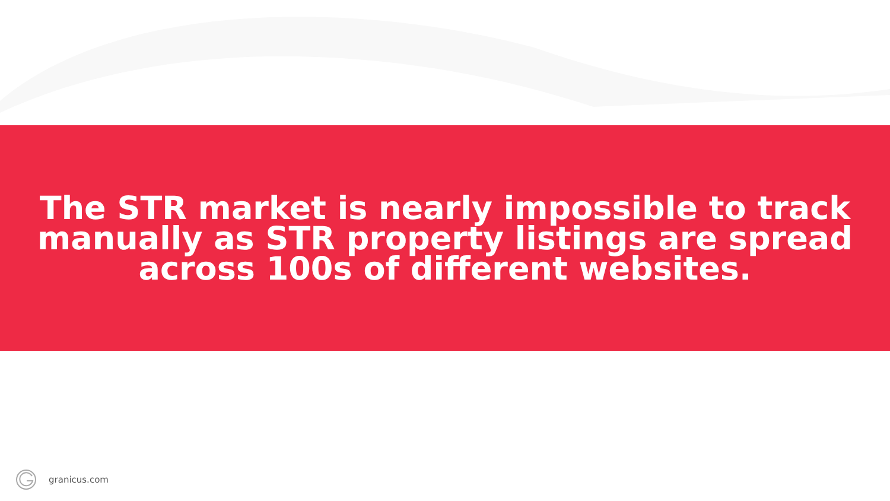The STR market is nearly impossible to track
manually as STR property listings are spread
across 100s of different websites.
granicus.com